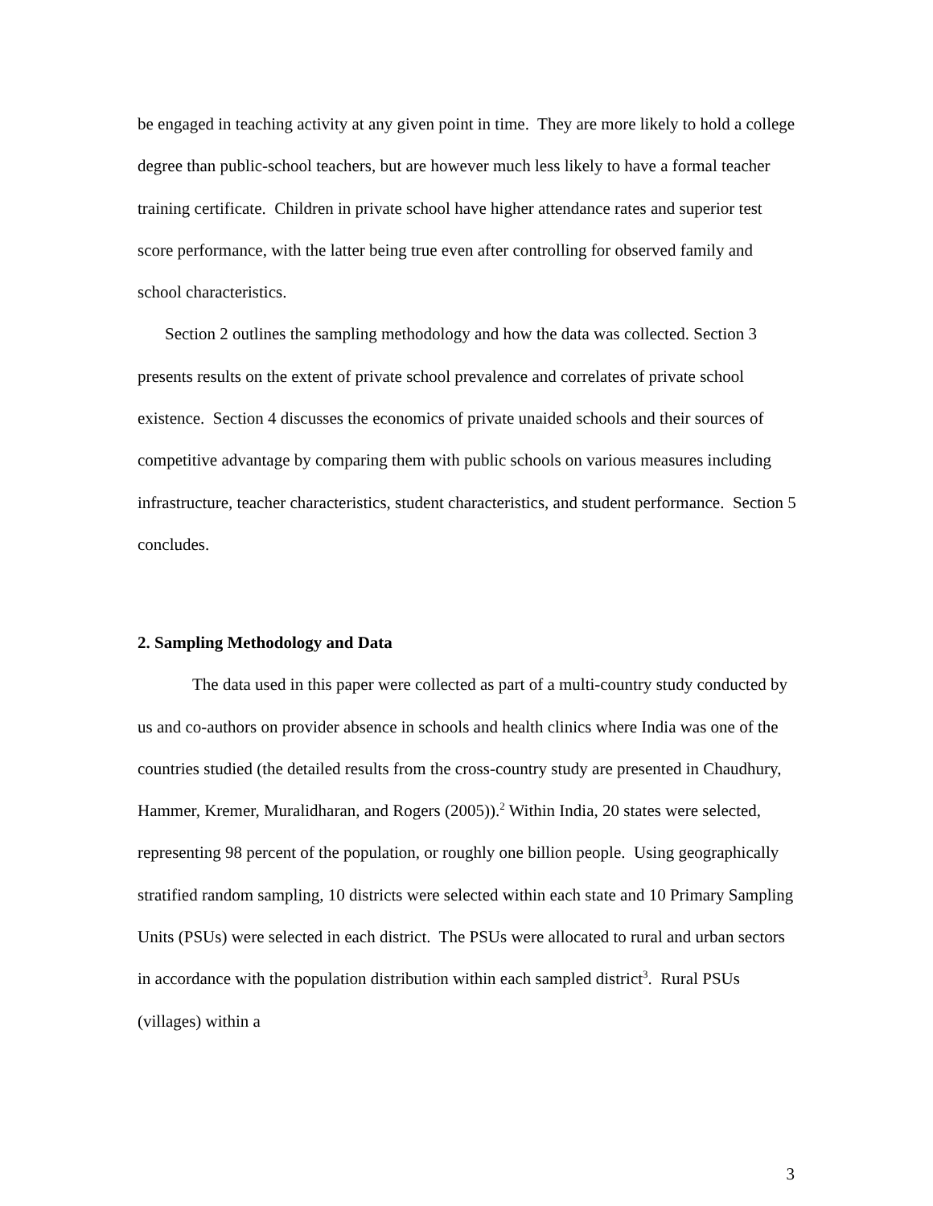be engaged in teaching activity at any given point in time. They are more likely to hold a college degree than public-school teachers, but are however much less likely to have a formal teacher training certificate. Children in private school have higher attendance rates and superior test score performance, with the latter being true even after controlling for observed family and school characteristics.
Section 2 outlines the sampling methodology and how the data was collected. Section 3 presents results on the extent of private school prevalence and correlates of private school existence. Section 4 discusses the economics of private unaided schools and their sources of competitive advantage by comparing them with public schools on various measures including infrastructure, teacher characteristics, student characteristics, and student performance. Section 5 concludes.
2. Sampling Methodology and Data
The data used in this paper were collected as part of a multi-country study conducted by us and co-authors on provider absence in schools and health clinics where India was one of the countries studied (the detailed results from the cross-country study are presented in Chaudhury, Hammer, Kremer, Muralidharan, and Rogers (2005)).<sup>2</sup> Within India, 20 states were selected, representing 98 percent of the population, or roughly one billion people. Using geographically stratified random sampling, 10 districts were selected within each state and 10 Primary Sampling Units (PSUs) were selected in each district. The PSUs were allocated to rural and urban sectors in accordance with the population distribution within each sampled district<sup>3</sup>. Rural PSUs (villages) within a
3